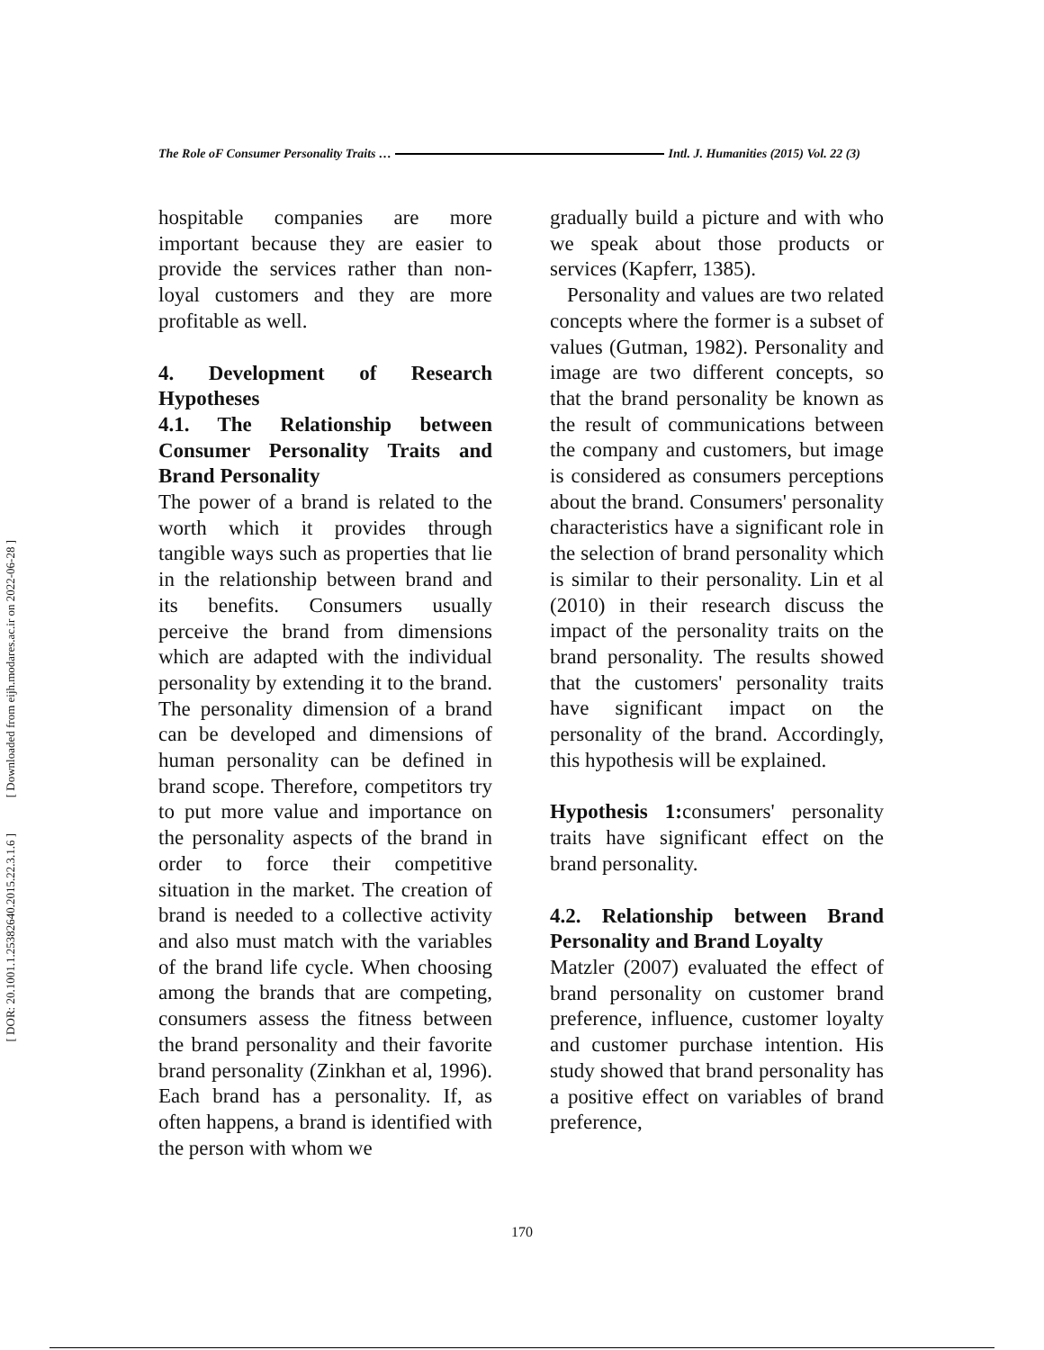[ Downloaded from eijh.modares.ac.ir on 2022-06-28 ]
[ DOR: 20.1001.1.25382640.2015.22.3.1.6 ]
The Role oF Consumer Personality Traits … Intl. J. Humanities (2015) Vol. 22 (3)
hospitable companies are more important because they are easier to provide the services rather than non-loyal customers and they are more profitable as well.
4. Development of Research Hypotheses
4.1. The Relationship between Consumer Personality Traits and Brand Personality
The power of a brand is related to the worth which it provides through tangible ways such as properties that lie in the relationship between brand and its benefits. Consumers usually perceive the brand from dimensions which are adapted with the individual personality by extending it to the brand. The personality dimension of a brand can be developed and dimensions of human personality can be defined in brand scope. Therefore, competitors try to put more value and importance on the personality aspects of the brand in order to force their competitive situation in the market. The creation of brand is needed to a collective activity and also must match with the variables of the brand life cycle. When choosing among the brands that are competing, consumers assess the fitness between the brand personality and their favorite brand personality (Zinkhan et al, 1996). Each brand has a personality. If, as often happens, a brand is identified with the person with whom we
gradually build a picture and with who we speak about those products or services (Kapferr, 1385).
Personality and values are two related concepts where the former is a subset of values (Gutman, 1982). Personality and image are two different concepts, so that the brand personality be known as the result of communications between the company and customers, but image is considered as consumers perceptions about the brand. Consumers' personality characteristics have a significant role in the selection of brand personality which is similar to their personality. Lin et al (2010) in their research discuss the impact of the personality traits on the brand personality. The results showed that the customers' personality traits have significant impact on the personality of the brand. Accordingly, this hypothesis will be explained.
Hypothesis 1: consumers' personality traits have significant effect on the brand personality.
4.2. Relationship between Brand Personality and Brand Loyalty
Matzler (2007) evaluated the effect of brand personality on customer brand preference, influence, customer loyalty and customer purchase intention. His study showed that brand personality has a positive effect on variables of brand preference,
170